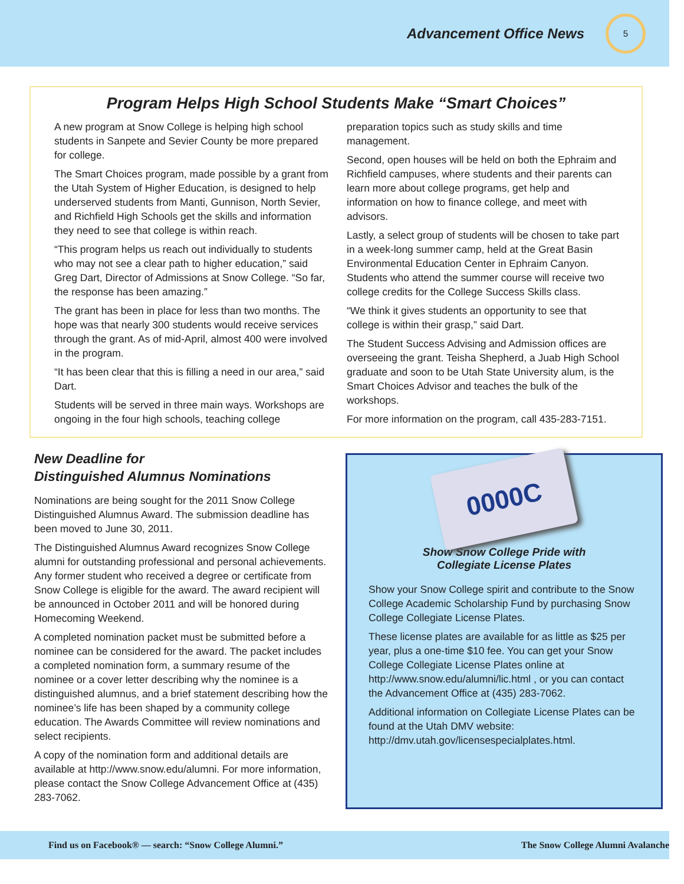Advancement Office News
5
Program Helps High School Students Make “Smart Choices”
A new program at Snow College is helping high school students in Sanpete and Sevier County be more prepared for college.
The Smart Choices program, made possible by a grant from the Utah System of Higher Education, is designed to help underserved students from Manti, Gunnison, North Sevier, and Richfield High Schools get the skills and information they need to see that college is within reach.
“This program helps us reach out individually to students who may not see a clear path to higher education,” said Greg Dart, Director of Admissions at Snow College. “So far, the response has been amazing.”
The grant has been in place for less than two months. The hope was that nearly 300 students would receive services through the grant. As of mid-April, almost 400 were involved in the program.
“It has been clear that this is filling a need in our area,” said Dart.
Students will be served in three main ways. Workshops are ongoing in the four high schools, teaching college
preparation topics such as study skills and time management.
Second, open houses will be held on both the Ephraim and Richfield campuses, where students and their parents can learn more about college programs, get help and information on how to finance college, and meet with advisors.
Lastly, a select group of students will be chosen to take part in a week-long summer camp, held at the Great Basin Environmental Education Center in Ephraim Canyon. Students who attend the summer course will receive two college credits for the College Success Skills class.
“We think it gives students an opportunity to see that college is within their grasp,” said Dart.
The Student Success Advising and Admission offices are overseeing the grant. Teisha Shepherd, a Juab High School graduate and soon to be Utah State University alum, is the Smart Choices Advisor and teaches the bulk of the workshops.
For more information on the program, call 435-283-7151.
New Deadline for
Distinguished Alumnus Nominations
Nominations are being sought for the 2011 Snow College Distinguished Alumnus Award. The submission deadline has been moved to June 30, 2011.
The Distinguished Alumnus Award recognizes Snow College alumni for outstanding professional and personal achievements. Any former student who received a degree or certificate from Snow College is eligible for the award. The award recipient will be announced in October 2011 and will be honored during Homecoming Weekend.
A completed nomination packet must be submitted before a nominee can be considered for the award. The packet includes a completed nomination form, a summary resume of the nominee or a cover letter describing why the nominee is a distinguished alumnus, and a brief statement describing how the nominee’s life has been shaped by a community college education. The Awards Committee will review nominations and select recipients.
A copy of the nomination form and additional details are available at http://www.snow.edu/alumni. For more information, please contact the Snow College Advancement Office at (435) 283-7062.
0000C
Show Snow College Pride with
Collegiate License Plates
Show your Snow College spirit and contribute to the Snow College Academic Scholarship Fund by purchasing Snow College Collegiate License Plates.
These license plates are available for as little as $25 per year, plus a one-time $10 fee. You can get your Snow College Collegiate License Plates online at http://www.snow.edu/alumni/lic.html , or you can contact the Advancement Office at (435) 283-7062.
Additional information on Collegiate License Plates can be found at the Utah DMV website: http://dmv.utah.gov/licensespecialplates.html.
Find us on Facebook® — search: “Snow College Alumni.” The Snow College Alumni Avalanche